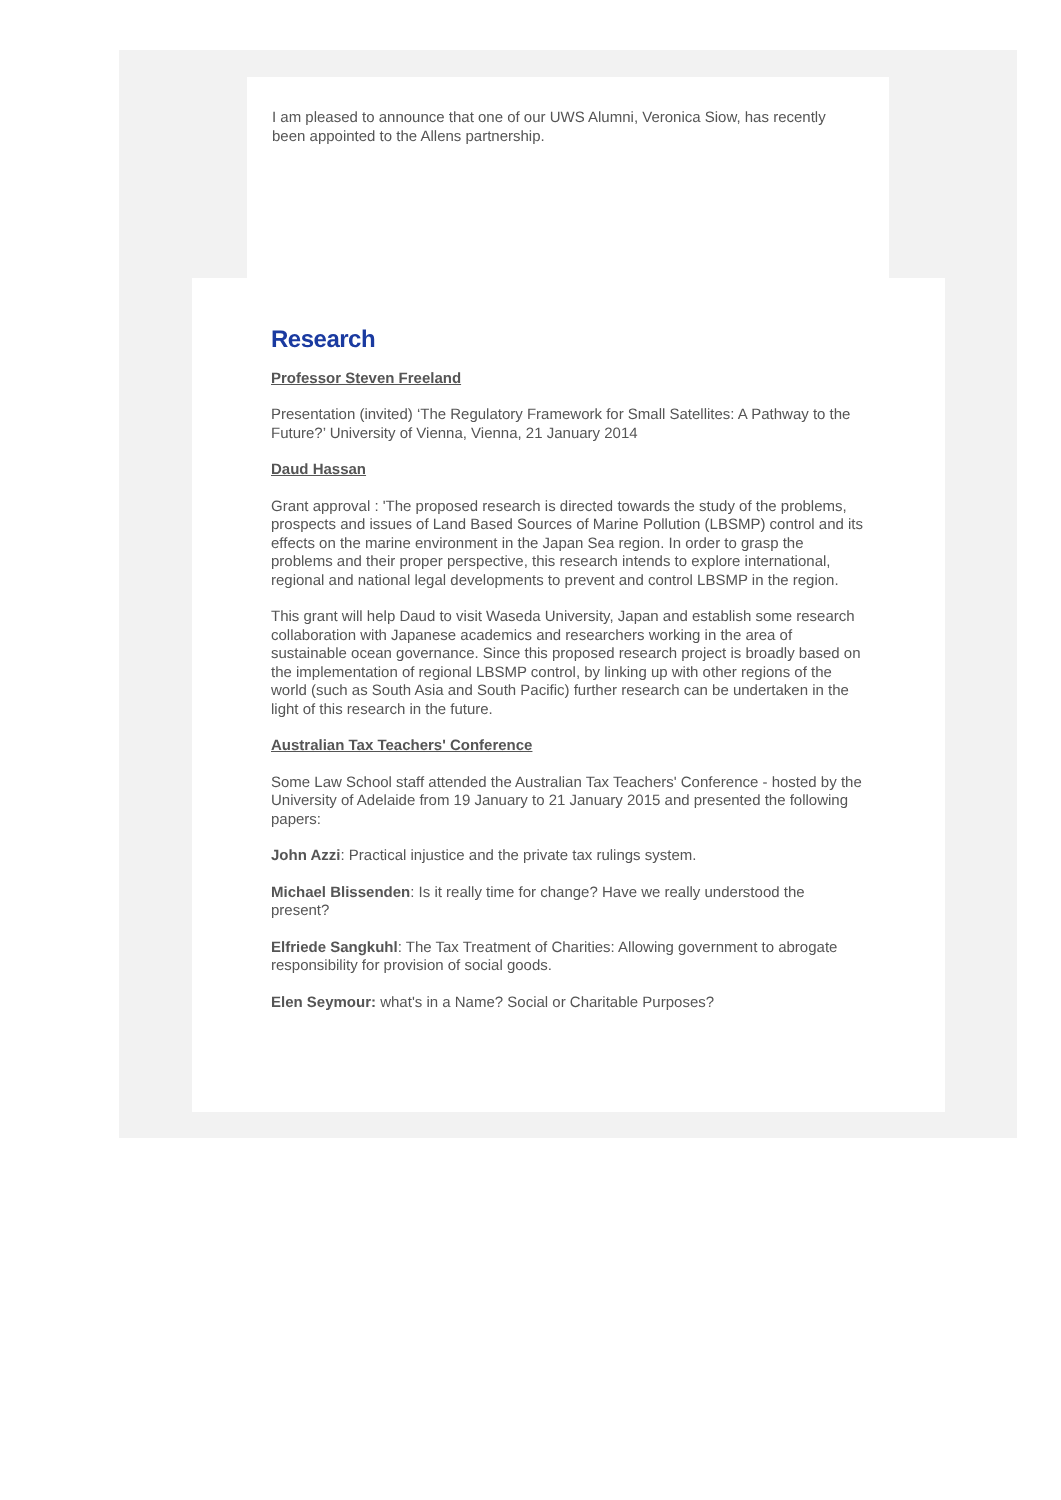I am pleased to announce that one of our UWS Alumni, Veronica Siow, has recently been appointed to the Allens partnership.
Research
Professor Steven Freeland
Presentation (invited) ‘The Regulatory Framework for Small Satellites: A Pathway to the Future?’ University of Vienna, Vienna, 21 January 2014
Daud Hassan
Grant approval : 'The proposed research is directed towards the study of the problems, prospects and issues of Land Based Sources of Marine Pollution (LBSMP) control and its effects on the marine environment in the Japan Sea region. In order to grasp the problems and their proper perspective, this research intends to explore international, regional and national legal developments to prevent and control LBSMP in the region.
This grant will help Daud to visit Waseda University, Japan and establish some research collaboration with Japanese academics and researchers working in the area of sustainable ocean governance. Since this proposed research project is broadly based on the implementation of regional LBSMP control, by linking up with other regions of the world (such as South Asia and South Pacific) further research can be undertaken in the light of this research in the future.
Australian Tax Teachers' Conference
Some Law School staff attended the Australian Tax Teachers' Conference - hosted by the University of Adelaide from 19 January to 21 January 2015 and presented the following papers:
John Azzi: Practical injustice and the private tax rulings system.
Michael Blissenden: Is it really time for change? Have we really understood the present?
Elfriede Sangkuhl: The Tax Treatment of Charities: Allowing government to abrogate responsibility for provision of social goods.
Elen Seymour: what's in a Name? Social or Charitable Purposes?